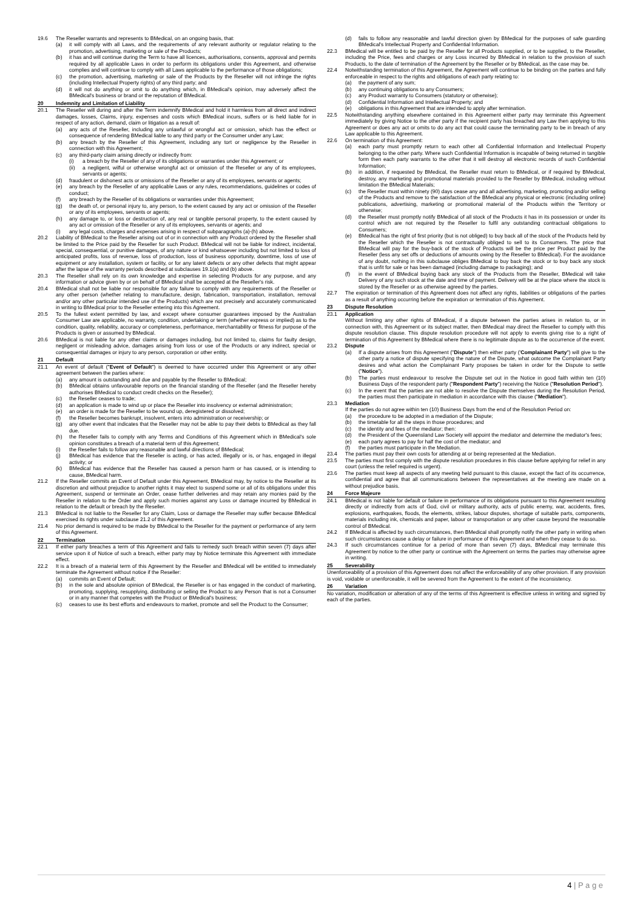19.6 The Reseller warrants and represents to BMedical, on an ongoing basis, that:
(a) it will comply with all Laws, and the requirements of any relevant authority or regulator relating to the promotion, advertising, marketing or sale of the Products;
(b) it has and will continue during the Term to have all licences, authorisations, consents, approval and permits required by all applicable Laws in order to perform its obligations under this Agreement, and otherwise complies and will continue to comply with all Laws applicable to the performance of those obligations;
(c) the promotion, advertising, marketing or sale of the Products by the Reseller will not infringe the rights (including Intellectual Property rights) of any third party; and
(d) it will not do anything or omit to do anything which, in BMedical's opinion, may adversely affect the BMedical's business or brand or the reputation of BMedical.
20 Indemnity and Limitation of Liability
20.1 The Reseller will during and after the Term indemnify BMedical and hold it harmless from all direct and indirect damages, losses, Claims, injury, expenses and costs which BMedical incurs, suffers or is held liable for in respect of any action, demand, claim or litigation as a result of:
(a) any acts of the Reseller, including any unlawful or wrongful act or omission, which has the effect or consequence of rendering BMedical liable to any third party or the Consumer under any Law;
(b) any breach by the Reseller of this Agreement, including any tort or negligence by the Reseller in connection with this Agreement;
(c) any third-party claim arising directly or indirectly from:
(i) a breach by the Reseller of any of its obligations or warranties under this Agreement; or
(ii) a negligent, wilful or otherwise wrongful act or omission of the Reseller or any of its employees, servants or agents;
(d) fraudulent or dishonest acts or omissions of the Reseller or any of its employees, servants or agents;
(e) any breach by the Reseller of any applicable Laws or any rules, recommendations, guidelines or codes of conduct;
(f) any breach by the Reseller of its obligations or warranties under this Agreement;
(g) the death of, or personal injury to, any person, to the extent caused by any act or omission of the Reseller or any of its employees, servants or agents;
(h) any damage to, or loss or destruction of, any real or tangible personal property, to the extent caused by any act or omission of the Reseller or any of its employees, servants or agents; and
(i) any legal costs, charges and expenses arising in respect of subparagraphs (a)-(h) above.
20.2 Liability of BMedical to the Reseller arising out of or in connection with any Product ordered by the Reseller shall be limited to the Price paid by the Reseller for such Product. BMedical will not be liable for indirect, incidental, special, consequential, or punitive damages, of any nature or kind whatsoever including but not limited to loss of anticipated profits, loss of revenue, loss of production, loss of business opportunity, downtime, loss of use of equipment or any installation, system or facility, or for any latent defects or any other defects that might appear after the lapse of the warranty periods described at subclauses 19.1(a) and (b) above.
20.3 The Reseller shall rely on its own knowledge and expertise in selecting Products for any purpose, and any information or advice given by or on behalf of BMedical shall be accepted at the Reseller's risk.
20.4 BMedical shall not be liable nor responsible for any failure to comply with any requirements of the Reseller or any other person (whether relating to manufacture, design, fabrication, transportation, installation, removal and/or any other particular intended use of the Products) which are not precisely and accurately communicated in writing to BMedical prior to the Reseller entering into this Agreement.
20.5 To the fullest extent permitted by law, and except where consumer guarantees imposed by the Australian Consumer Law are applicable, no warranty, condition, undertaking or term (whether express or implied) as to the condition, quality, reliability, accuracy or completeness, performance, merchantability or fitness for purpose of the Products is given or assumed by BMedical.
20.6 BMedical is not liable for any other claims or damages including, but not limited to, claims for faulty design, negligent or misleading advice, damages arising from loss or use of the Products or any indirect, special or consequential damages or injury to any person, corporation or other entity.
21 Default
21.1 An event of default ("Event of Default") is deemed to have occurred under this Agreement or any other agreement between the parties where:
(a) any amount is outstanding and due and payable by the Reseller to BMedical;
(b) BMedical obtains unfavourable reports on the financial standing of the Reseller (and the Reseller hereby authorises BMedical to conduct credit checks on the Reseller);
(c) the Reseller ceases to trade;
(d) an application is made to wind up or place the Reseller into insolvency or external administration;
(e) an order is made for the Reseller to be wound up, deregistered or dissolved;
(f) the Reseller becomes bankrupt, insolvent, enters into administration or receivership; or
(g) any other event that indicates that the Reseller may not be able to pay their debts to BMedical as they fall due.
(h) the Reseller fails to comply with any Terms and Conditions of this Agreement which in BMedical's sole opinion constitutes a breach of a material term of this Agreement;
(i) the Reseller fails to follow any reasonable and lawful directions of BMedical;
(j) BMedical has evidence that the Reseller is acting, or has acted, illegally or is, or has, engaged in illegal activity; or
(k) BMedical has evidence that the Reseller has caused a person harm or has caused, or is intending to cause, BMedical harm.
21.2 If the Reseller commits an Event of Default under this Agreement, BMedical may, by notice to the Reseller at its discretion and without prejudice to another rights it may elect to suspend some or all of its obligations under this Agreement, suspend or terminate an Order, cease further deliveries and may retain any monies paid by the Reseller in relation to the Order and apply such monies against any Loss or damage incurred by BMedical in relation to the default or breach by the Reseller.
21.3 BMedical is not liable to the Reseller for any Claim, Loss or damage the Reseller may suffer because BMedical exercised its rights under subclause 21.2 of this Agreement.
21.4 No prior demand is required to be made by BMedical to the Reseller for the payment or performance of any term of this Agreement.
22 Termination
22.1 If either party breaches a term of this Agreement and fails to remedy such breach within seven (7) days after service upon it of Notice of such a breach, either party may by Notice terminate this Agreement with immediate effect.
22.2 It is a breach of a material term of this Agreement by the Reseller and BMedical will be entitled to immediately terminate the Agreement without notice if the Reseller:
(a) commits an Event of Default;
(b) in the sole and absolute opinion of BMedical, the Reseller is or has engaged in the conduct of marketing, promoting, supplying, resupplying, distributing or selling the Product to any Person that is not a Consumer or in any manner that competes with the Product or BMedical's business;
(c) ceases to use its best efforts and endeavours to market, promote and sell the Product to the Consumer;
(d) fails to follow any reasonable and lawful direction given by BMedical for the purposes of safe guarding BMedical's Intellectual Property and Confidential Information.
22.3 BMedical will be entitled to be paid by the Reseller for all Products supplied, or to be supplied, to the Reseller, including the Price, fees and charges or any Loss incurred by BMedical in relation to the provision of such Products, to the date of termination of the Agreement by the Reseller or by BMedical, as the case may be.
22.4 Notwithstanding termination of this Agreement, the Agreement will continue to be binding on the parties and fully enforceable in respect to the rights and obligations of each party relating to:
(a) the payment of any sum;
(b) any continuing obligations to any Consumers;
(c) any Product warranty to Consumers (statutory or otherwise);
(d) Confidential Information and Intellectual Property; and
(e) obligations in this Agreement that are intended to apply after termination.
22.5 Notwithstanding anything elsewhere contained in this Agreement either party may terminate this Agreement immediately by giving Notice to the other party if the recipient party has breached any Law then applying to this Agreement or does any act or omits to do any act that could cause the terminating party to be in breach of any Law applicable to this Agreement.
22.6 On termination of this Agreement:
(a) each party must promptly return to each other all Confidential Information and Intellectual Property belonging to the other party. Where such Confidential Information is incapable of being returned in tangible form then each party warrants to the other that it will destroy all electronic records of such Confidential Information;
(b) in addition, if requested by BMedical, the Reseller must return to BMedical, or if required by BMedical, destroy, any marketing and promotional materials provided to the Reseller by BMedical, including without limitation the BMedical Materials;
(c) the Reseller must within ninety (90) days cease any and all advertising, marketing, promoting and/or selling of the Products and remove to the satisfaction of the BMedical any physical or electronic (including online) publications, advertising, marketing or promotional material of the Products within the Territory or otherwise;
(d) the Reseller must promptly notify BMedical of all stock of the Products it has in its possession or under its control which are not required by the Reseller to fulfil any outstanding contractual obligations to Consumers;
(e) BMedical has the right of first priority (but is not obliged) to buy back all of the stock of the Products held by the Reseller which the Reseller is not contractually obliged to sell to its Consumers. The price that BMedical will pay for the buy-back of the stock of Products will be the price per Product paid by the Reseller (less any set offs or deductions of amounts owing by the Reseller to BMedical). For the avoidance of any doubt, nothing in this subclause obliges BMedical to buy back the stock or to buy back any stock that is unfit for sale or has been damaged (including damage to packaging); and
(f) in the event of BMedical buying back any stock of the Products from the Reseller, BMedical will take Delivery of any such stock at the date and time of payment. Delivery will be at the place where the stock is stored by the Reseller or as otherwise agreed by the parties.
22.7 The expiration or termination of this Agreement does not affect any rights, liabilities or obligations of the parties as a result of anything occurring before the expiration or termination of this Agreement.
23 Dispute Resolution
23.1 Application
Without limiting any other rights of BMedical, if a dispute between the parties arises in relation to, or in connection with, this Agreement or its subject matter, then BMedical may direct the Reseller to comply with this dispute resolution clause. This dispute resolution procedure will not apply to events giving rise to a right of termination of this Agreement by BMedical where there is no legitimate dispute as to the occurrence of the event.
23.2 Dispute
(a) If a dispute arises from this Agreement ("Dispute") then either party ('Complainant Party") will give to the other party a notice of dispute specifying the nature of the Dispute, what outcome the Complainant Party desires and what action the Complainant Party proposes be taken in order for the Dispute to settle ("Notice").
(b) The parties must endeavour to resolve the Dispute set out in the Notice in good faith within ten (10) Business Days of the respondent party ("Respondent Party") receiving the Notice ("Resolution Period").
(c) In the event that the parties are not able to resolve the Dispute themselves during the Resolution Period, the parties must then participate in mediation in accordance with this clause ("Mediation").
23.3 Mediation
If the parties do not agree within ten (10) Business Days from the end of the Resolution Period on:
(a) the procedure to be adopted in a mediation of the Dispute;
(b) the timetable for all the steps in those procedures; and
(c) the identity and fees of the mediator; then:
(d) the President of the Queensland Law Society will appoint the mediator and determine the mediator's fees;
(e) each party agrees to pay for half the cost of the mediator; and
(f) the parties must participate in the Mediation.
23.4 The parties must pay their own costs for attending at or being represented at the Mediation.
23.5 The parties must first comply with the dispute resolution procedures in this clause before applying for relief in any court (unless the relief required is urgent).
23.6 The parties must keep all aspects of any meeting held pursuant to this clause, except the fact of its occurrence, confidential and agree that all communications between the representatives at the meeting are made on a without prejudice basis.
24 Force Majeure
24.1 BMedical is not liable for default or failure in performance of its obligations pursuant to this Agreement resulting directly or indirectly from acts of God, civil or military authority, acts of public enemy, war, accidents, fires, explosions, earthquakes, floods, the elements, strikes, labour disputes, shortage of suitable parts, components, materials including ink, chemicals and paper, labour or transportation or any other cause beyond the reasonable control of BMedical.
24.2 If BMedical is affected by such circumstances, then BMedical shall promptly notify the other party in writing when such circumstances cause a delay or failure in performance of this Agreement and when they cease to do so.
24.3 If such circumstances continue for a period of more than seven (7) days, BMedical may terminate this Agreement by notice to the other party or continue with the Agreement on terms the parties may otherwise agree in writing.
25 Severability
Unenforceability of a provision of this Agreement does not affect the enforceability of any other provision. If any provision is void, voidable or unenforceable, it will be severed from the Agreement to the extent of the inconsistency.
26 Variation
No variation, modification or alteration of any of the terms of this Agreement is effective unless in writing and signed by each of the parties.
4 | P a g e